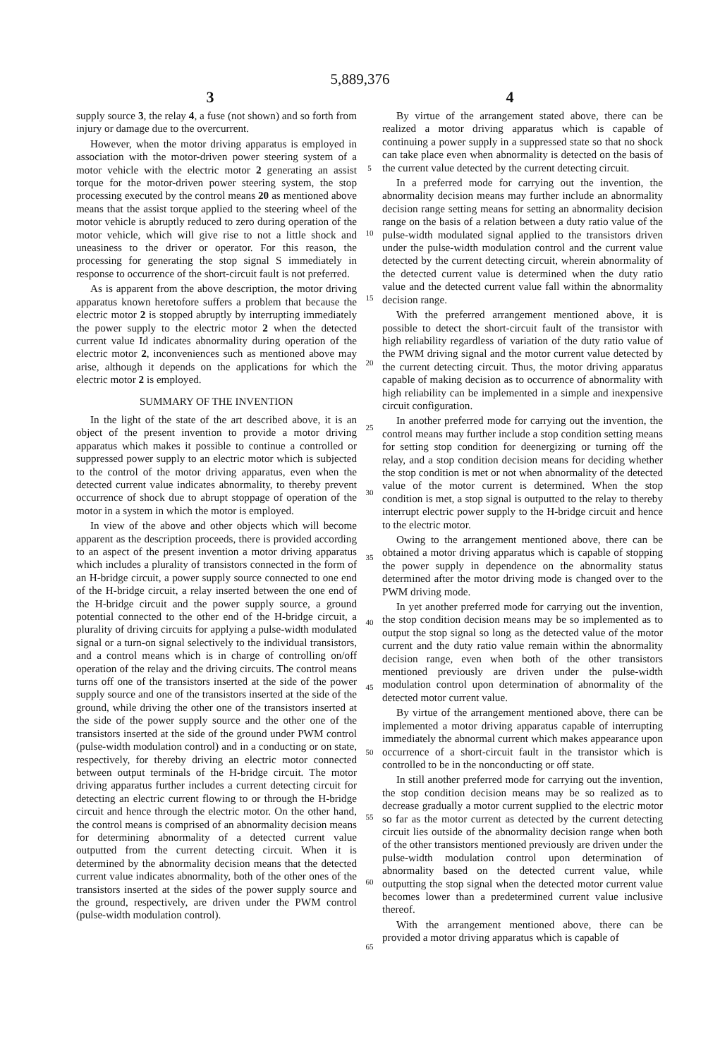5,889,376
3 4
supply source 3, the relay 4, a fuse (not shown) and so forth from injury or damage due to the overcurrent.
However, when the motor driving apparatus is employed in association with the motor-driven power steering system of a motor vehicle with the electric motor 2 generating an assist torque for the motor-driven power steering system, the stop processing executed by the control means 20 as mentioned above means that the assist torque applied to the steering wheel of the motor vehicle is abruptly reduced to zero during operation of the motor vehicle, which will give rise to not a little shock and uneasiness to the driver or operator. For this reason, the processing for generating the stop signal S immediately in response to occurrence of the short-circuit fault is not preferred.
As is apparent from the above description, the motor driving apparatus known heretofore suffers a problem that because the electric motor 2 is stopped abruptly by interrupting immediately the power supply to the electric motor 2 when the detected current value Id indicates abnormality during operation of the electric motor 2, inconveniences such as mentioned above may arise, although it depends on the applications for which the electric motor 2 is employed.
SUMMARY OF THE INVENTION
In the light of the state of the art described above, it is an object of the present invention to provide a motor driving apparatus which makes it possible to continue a controlled or suppressed power supply to an electric motor which is subjected to the control of the motor driving apparatus, even when the detected current value indicates abnormality, to thereby prevent occurrence of shock due to abrupt stoppage of operation of the motor in a system in which the motor is employed.
In view of the above and other objects which will become apparent as the description proceeds, there is provided according to an aspect of the present invention a motor driving apparatus which includes a plurality of transistors connected in the form of an H-bridge circuit, a power supply source connected to one end of the H-bridge circuit, a relay inserted between the one end of the H-bridge circuit and the power supply source, a ground potential connected to the other end of the H-bridge circuit, a plurality of driving circuits for applying a pulse-width modulated signal or a turn-on signal selectively to the individual transistors, and a control means which is in charge of controlling on/off operation of the relay and the driving circuits. The control means turns off one of the transistors inserted at the side of the power supply source and one of the transistors inserted at the side of the ground, while driving the other one of the transistors inserted at the side of the power supply source and the other one of the transistors inserted at the side of the ground under PWM control (pulse-width modulation control) and in a conducting or on state, respectively, for thereby driving an electric motor connected between output terminals of the H-bridge circuit. The motor driving apparatus further includes a current detecting circuit for detecting an electric current flowing to or through the H-bridge circuit and hence through the electric motor. On the other hand, the control means is comprised of an abnormality decision means for determining abnormality of a detected current value outputted from the current detecting circuit. When it is determined by the abnormality decision means that the detected current value indicates abnormality, both of the other ones of the transistors inserted at the sides of the power supply source and the ground, respectively, are driven under the PWM control (pulse-width modulation control).
5
10
15
20
25
30
35
40
45
50
55
60
65
By virtue of the arrangement stated above, there can be realized a motor driving apparatus which is capable of continuing a power supply in a suppressed state so that no shock can take place even when abnormality is detected on the basis of the current value detected by the current detecting circuit.
In a preferred mode for carrying out the invention, the abnormality decision means may further include an abnormality decision range setting means for setting an abnormality decision range on the basis of a relation between a duty ratio value of the pulse-width modulated signal applied to the transistors driven under the pulse-width modulation control and the current value detected by the current detecting circuit, wherein abnormality of the detected current value is determined when the duty ratio value and the detected current value fall within the abnormality decision range.
With the preferred arrangement mentioned above, it is possible to detect the short-circuit fault of the transistor with high reliability regardless of variation of the duty ratio value of the PWM driving signal and the motor current value detected by the current detecting circuit. Thus, the motor driving apparatus capable of making decision as to occurrence of abnormality with high reliability can be implemented in a simple and inexpensive circuit configuration.
In another preferred mode for carrying out the invention, the control means may further include a stop condition setting means for setting stop condition for deenergizing or turning off the relay, and a stop condition decision means for deciding whether the stop condition is met or not when abnormality of the detected value of the motor current is determined. When the stop condition is met, a stop signal is outputted to the relay to thereby interrupt electric power supply to the H-bridge circuit and hence to the electric motor.
Owing to the arrangement mentioned above, there can be obtained a motor driving apparatus which is capable of stopping the power supply in dependence on the abnormality status determined after the motor driving mode is changed over to the PWM driving mode.
In yet another preferred mode for carrying out the invention, the stop condition decision means may be so implemented as to output the stop signal so long as the detected value of the motor current and the duty ratio value remain within the abnormality decision range, even when both of the other transistors mentioned previously are driven under the pulse-width modulation control upon determination of abnormality of the detected motor current value.
By virtue of the arrangement mentioned above, there can be implemented a motor driving apparatus capable of interrupting immediately the abnormal current which makes appearance upon occurrence of a short-circuit fault in the transistor which is controlled to be in the nonconducting or off state.
In still another preferred mode for carrying out the invention, the stop condition decision means may be so realized as to decrease gradually a motor current supplied to the electric motor so far as the motor current as detected by the current detecting circuit lies outside of the abnormality decision range when both of the other transistors mentioned previously are driven under the pulse-width modulation control upon determination of abnormality based on the detected current value, while outputting the stop signal when the detected motor current value becomes lower than a predetermined current value inclusive thereof.
With the arrangement mentioned above, there can be provided a motor driving apparatus which is capable of